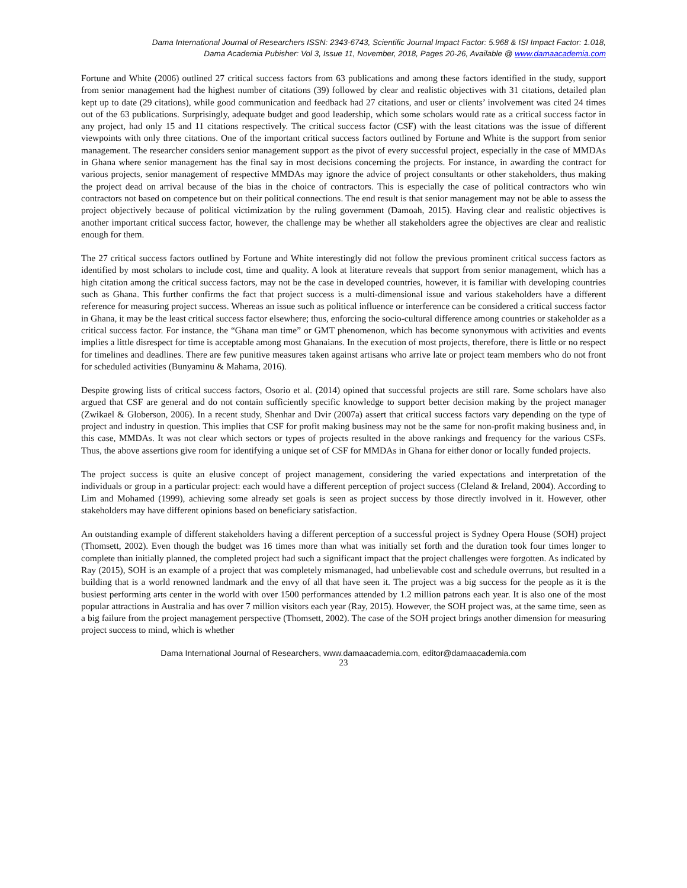Dama International Journal of Researchers ISSN: 2343-6743, Scientific Journal Impact Factor: 5.968 & ISI Impact Factor: 1.018,
Dama Academia Pubisher: Vol 3, Issue 11, November, 2018, Pages 20-26, Available @ www.damaacademia.com
Fortune and White (2006) outlined 27 critical success factors from 63 publications and among these factors identified in the study, support from senior management had the highest number of citations (39) followed by clear and realistic objectives with 31 citations, detailed plan kept up to date (29 citations), while good communication and feedback had 27 citations, and user or clients’ involvement was cited 24 times out of the 63 publications. Surprisingly, adequate budget and good leadership, which some scholars would rate as a critical success factor in any project, had only 15 and 11 citations respectively. The critical success factor (CSF) with the least citations was the issue of different viewpoints with only three citations. One of the important critical success factors outlined by Fortune and White is the support from senior management. The researcher considers senior management support as the pivot of every successful project, especially in the case of MMDAs in Ghana where senior management has the final say in most decisions concerning the projects. For instance, in awarding the contract for various projects, senior management of respective MMDAs may ignore the advice of project consultants or other stakeholders, thus making the project dead on arrival because of the bias in the choice of contractors. This is especially the case of political contractors who win contractors not based on competence but on their political connections. The end result is that senior management may not be able to assess the project objectively because of political victimization by the ruling government (Damoah, 2015). Having clear and realistic objectives is another important critical success factor, however, the challenge may be whether all stakeholders agree the objectives are clear and realistic enough for them.
The 27 critical success factors outlined by Fortune and White interestingly did not follow the previous prominent critical success factors as identified by most scholars to include cost, time and quality. A look at literature reveals that support from senior management, which has a high citation among the critical success factors, may not be the case in developed countries, however, it is familiar with developing countries such as Ghana. This further confirms the fact that project success is a multi-dimensional issue and various stakeholders have a different reference for measuring project success. Whereas an issue such as political influence or interference can be considered a critical success factor in Ghana, it may be the least critical success factor elsewhere; thus, enforcing the socio-cultural difference among countries or stakeholder as a critical success factor. For instance, the “Ghana man time” or GMT phenomenon, which has become synonymous with activities and events implies a little disrespect for time is acceptable among most Ghanaians. In the execution of most projects, therefore, there is little or no respect for timelines and deadlines. There are few punitive measures taken against artisans who arrive late or project team members who do not front for scheduled activities (Bunyaminu & Mahama, 2016).
Despite growing lists of critical success factors, Osorio et al. (2014) opined that successful projects are still rare. Some scholars have also argued that CSF are general and do not contain sufficiently specific knowledge to support better decision making by the project manager (Zwikael & Globerson, 2006). In a recent study, Shenhar and Dvir (2007a) assert that critical success factors vary depending on the type of project and industry in question. This implies that CSF for profit making business may not be the same for non-profit making business and, in this case, MMDAs. It was not clear which sectors or types of projects resulted in the above rankings and frequency for the various CSFs. Thus, the above assertions give room for identifying a unique set of CSF for MMDAs in Ghana for either donor or locally funded projects.
The project success is quite an elusive concept of project management, considering the varied expectations and interpretation of the individuals or group in a particular project: each would have a different perception of project success (Cleland & Ireland, 2004). According to Lim and Mohamed (1999), achieving some already set goals is seen as project success by those directly involved in it. However, other stakeholders may have different opinions based on beneficiary satisfaction.
An outstanding example of different stakeholders having a different perception of a successful project is Sydney Opera House (SOH) project (Thomsett, 2002). Even though the budget was 16 times more than what was initially set forth and the duration took four times longer to complete than initially planned, the completed project had such a significant impact that the project challenges were forgotten. As indicated by Ray (2015), SOH is an example of a project that was completely mismanaged, had unbelievable cost and schedule overruns, but resulted in a building that is a world renowned landmark and the envy of all that have seen it. The project was a big success for the people as it is the busiest performing arts center in the world with over 1500 performances attended by 1.2 million patrons each year. It is also one of the most popular attractions in Australia and has over 7 million visitors each year (Ray, 2015). However, the SOH project was, at the same time, seen as a big failure from the project management perspective (Thomsett, 2002). The case of the SOH project brings another dimension for measuring project success to mind, which is whether
Dama International Journal of Researchers, www.damaacademia.com, editor@damaacademia.com
23